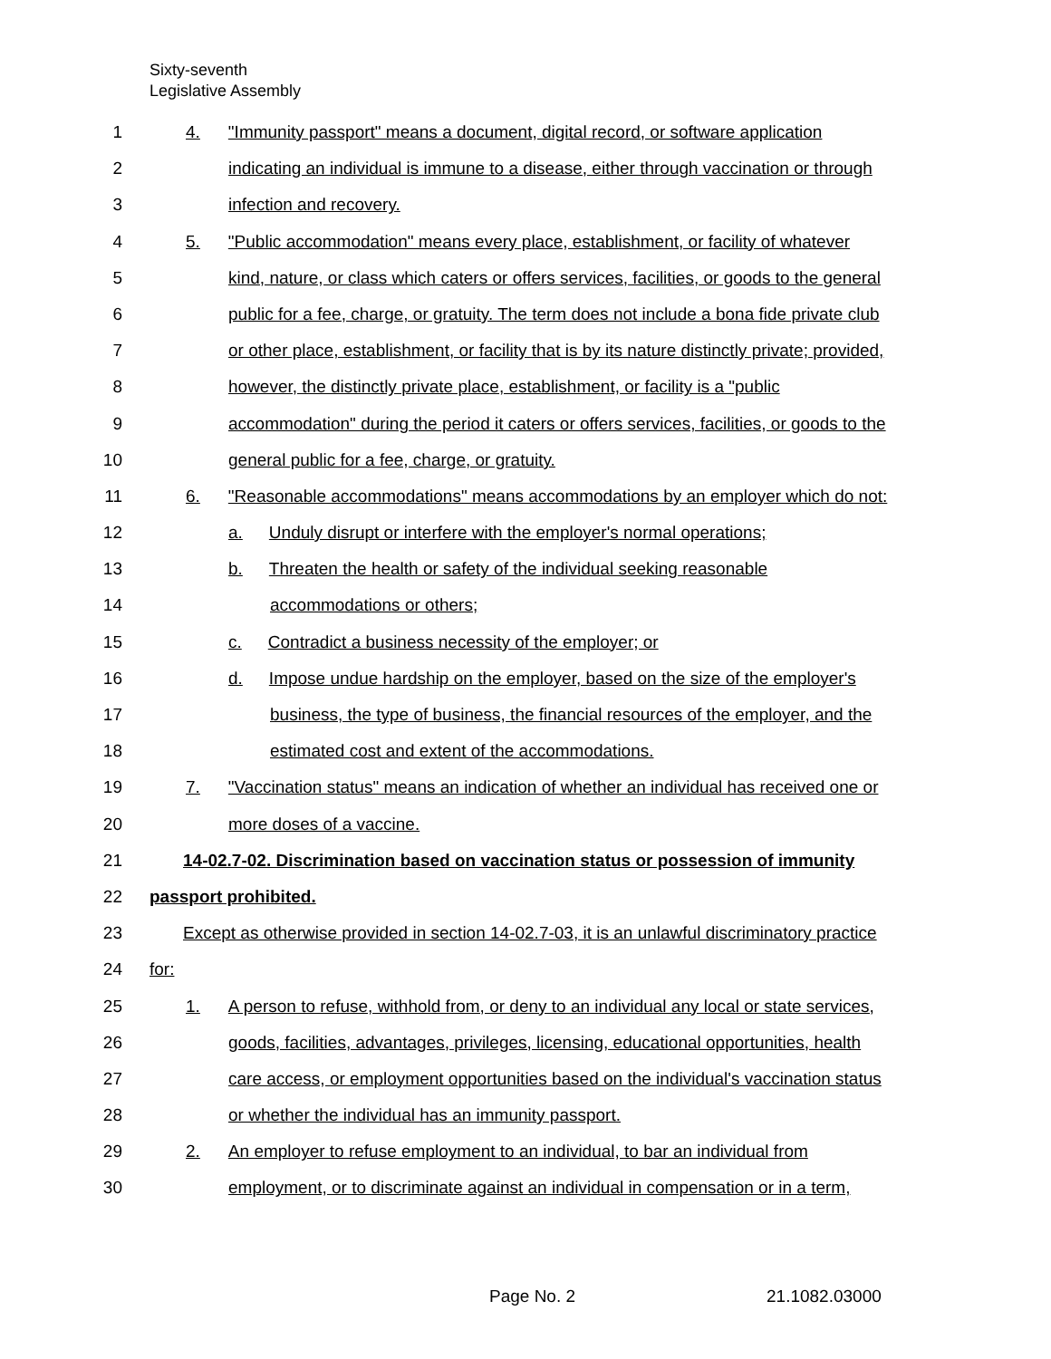Sixty-seventh
Legislative Assembly
1 4. "Immunity passport" means a document, digital record, or software application
2 indicating an individual is immune to a disease, either through vaccination or through
3 infection and recovery.
4 5. "Public accommodation" means every place, establishment, or facility of whatever
5 kind, nature, or class which caters or offers services, facilities, or goods to the general
6 public for a fee, charge, or gratuity. The term does not include a bona fide private club
7 or other place, establishment, or facility that is by its nature distinctly private; provided,
8 however, the distinctly private place, establishment, or facility is a "public
9 accommodation" during the period it caters or offers services, facilities, or goods to the
10 general public for a fee, charge, or gratuity.
11 6. "Reasonable accommodations" means accommodations by an employer which do not:
12 a. Unduly disrupt or interfere with the employer's normal operations;
13 b. Threaten the health or safety of the individual seeking reasonable
14 accommodations or others;
15 c. Contradict a business necessity of the employer; or
16 d. Impose undue hardship on the employer, based on the size of the employer's
17 business, the type of business, the financial resources of the employer, and the
18 estimated cost and extent of the accommodations.
19 7. "Vaccination status" means an indication of whether an individual has received one or
20 more doses of a vaccine.
21 14-02.7-02. Discrimination based on vaccination status or possession of immunity
22 passport prohibited.
23 Except as otherwise provided in section 14-02.7-03, it is an unlawful discriminatory practice
24 for:
25 1. A person to refuse, withhold from, or deny to an individual any local or state services,
26 goods, facilities, advantages, privileges, licensing, educational opportunities, health
27 care access, or employment opportunities based on the individual's vaccination status
28 or whether the individual has an immunity passport.
29 2. An employer to refuse employment to an individual, to bar an individual from
30 employment, or to discriminate against an individual in compensation or in a term,
Page No. 2 21.1082.03000